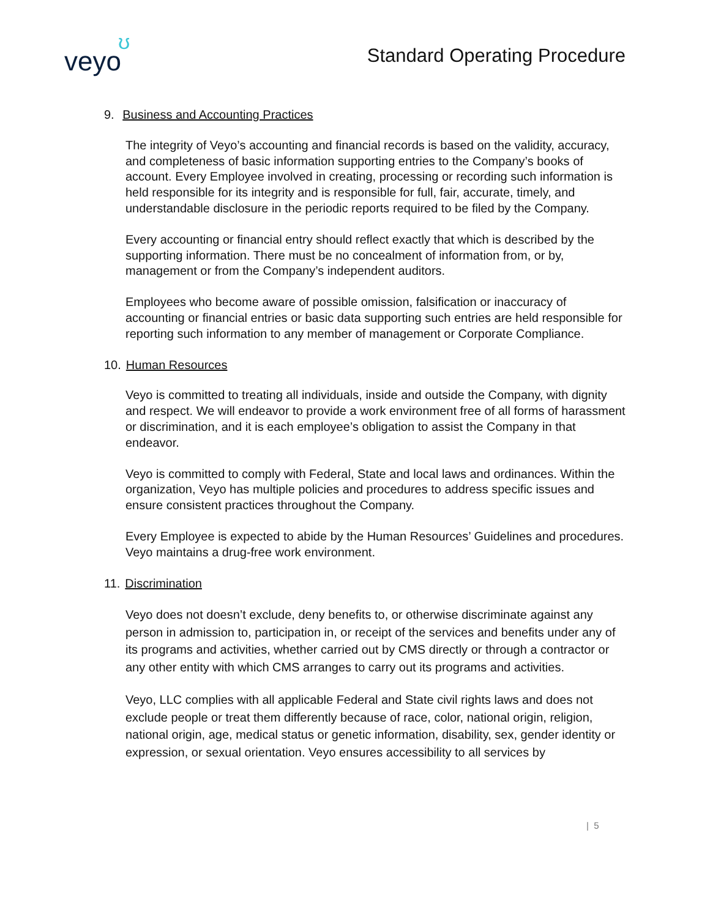veyo
ʊ
Standard Operating Procedure
9. Business and Accounting Practices
The integrity of Veyo’s accounting and financial records is based on the validity, accuracy, and completeness of basic information supporting entries to the Company’s books of account. Every Employee involved in creating, processing or recording such information is held responsible for its integrity and is responsible for full, fair, accurate, timely, and understandable disclosure in the periodic reports required to be filed by the Company.
Every accounting or financial entry should reflect exactly that which is described by the supporting information. There must be no concealment of information from, or by, management or from the Company’s independent auditors.
Employees who become aware of possible omission, falsification or inaccuracy of accounting or financial entries or basic data supporting such entries are held responsible for reporting such information to any member of management or Corporate Compliance.
10. Human Resources
Veyo is committed to treating all individuals, inside and outside the Company, with dignity and respect. We will endeavor to provide a work environment free of all forms of harassment or discrimination, and it is each employee’s obligation to assist the Company in that endeavor.
Veyo is committed to comply with Federal, State and local laws and ordinances. Within the organization, Veyo has multiple policies and procedures to address specific issues and ensure consistent practices throughout the Company.
Every Employee is expected to abide by the Human Resources’ Guidelines and procedures. Veyo maintains a drug-free work environment.
11. Discrimination
Veyo does not doesn’t exclude, deny benefits to, or otherwise discriminate against any person in admission to, participation in, or receipt of the services and benefits under any of its programs and activities, whether carried out by CMS directly or through a contractor or any other entity with which CMS arranges to carry out its programs and activities.
Veyo, LLC complies with all applicable Federal and State civil rights laws and does not exclude people or treat them differently because of race, color, national origin, religion, national origin, age, medical status or genetic information, disability, sex, gender identity or expression, or sexual orientation. Veyo ensures accessibility to all services by
| 5